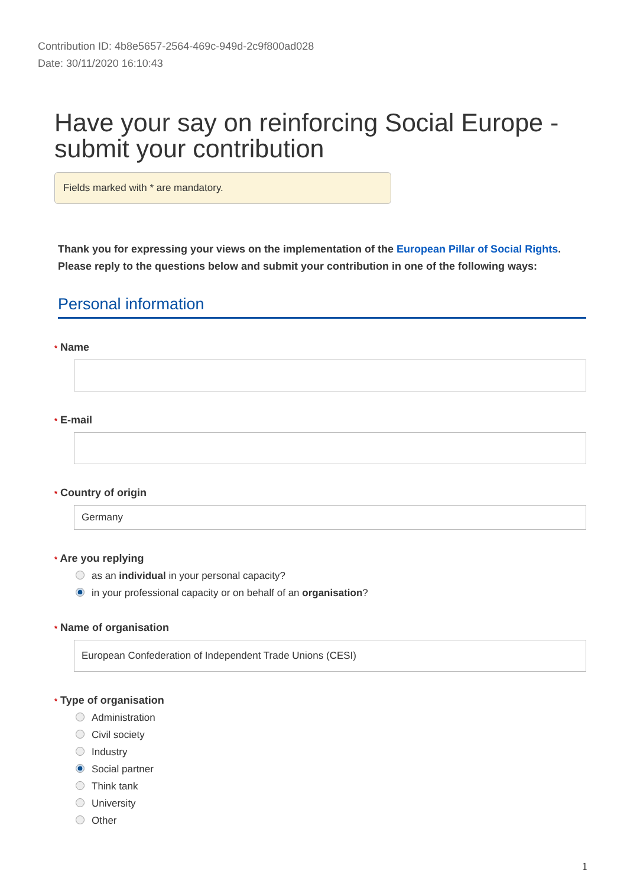Contribution ID: 4b8e5657-2564-469c-949d-2c9f800ad028
Date: 30/11/2020 16:10:43
Have your say on reinforcing Social Europe - submit your contribution
Fields marked with * are mandatory.
Thank you for expressing your views on the implementation of the European Pillar of Social Rights.
Please reply to the questions below and submit your contribution in one of the following ways:
Personal information
* Name
* E-mail
* Country of origin
Germany
* Are you replying
as an individual in your personal capacity?
in your professional capacity or on behalf of an organisation?
* Name of organisation
European Confederation of Independent Trade Unions (CESI)
* Type of organisation
Administration
Civil society
Industry
Social partner
Think tank
University
Other
1